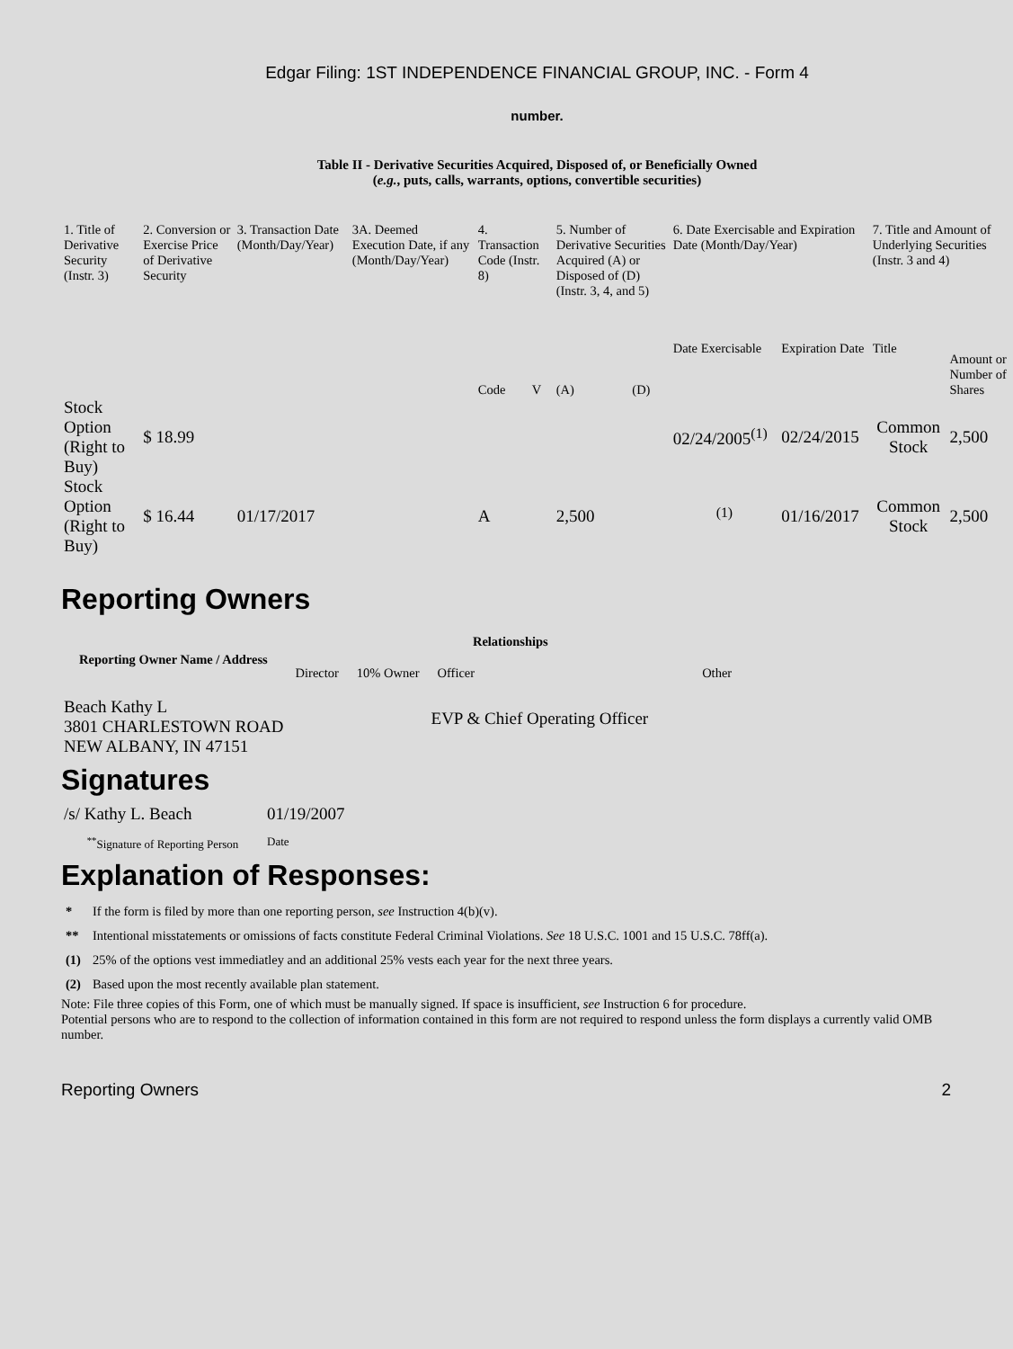Edgar Filing: 1ST INDEPENDENCE FINANCIAL GROUP, INC. - Form 4
number.
Table II - Derivative Securities Acquired, Disposed of, or Beneficially Owned
(e.g., puts, calls, warrants, options, convertible securities)
| 1. Title of Derivative Security (Instr. 3) | 2. Conversion or Exercise Price of Derivative Security | 3. Transaction Date (Month/Day/Year) | 3A. Deemed Execution Date, if any (Month/Day/Year) | 4. Transaction Code (Instr. 8) | | 5. Number of Derivative Securities Acquired (A) or Disposed of (D) (Instr. 3, 4, and 5) | | 6. Date Exercisable and Expiration Date (Month/Day/Year) | | 7. Title and Amount of Underlying Securities (Instr. 3 and 4) | |
| --- | --- | --- | --- | --- | --- | --- | --- | --- | --- | --- | --- |
| | | | | Code | V | (A) | (D) | Date Exercisable | Expiration Date | Title | Amount or Number of Shares |
| Stock Option (Right to Buy) | $ 18.99 | | | | | | | 02/24/2005<sup>(1)</sup> | 02/24/2015 | Common Stock | 2,500 |
| Stock Option (Right to Buy) | $ 16.44 | 01/17/2017 | | A | | 2,500 | | <sup>(1)</sup> | 01/16/2017 | Common Stock | 2,500 |
Reporting Owners
| Reporting Owner Name / Address | Relationships | | | |
| --- | --- | --- | --- | --- |
| | Director | 10% Owner | Officer | Other |
| Beach Kathy L 3801 CHARLESTOWN ROAD NEW ALBANY, IN 47151 | | | EVP & Chief Operating Officer | |
Signatures
| /s/ Kathy L. Beach | 01/19/2007 |
| <sup>**</sup> Signature of Reporting Person | Date |
Explanation of Responses:
| * | If the form is filed by more than one reporting person, see Instruction 4(b)(v). |
| ** | Intentional misstatements or omissions of facts constitute Federal Criminal Violations. See 18 U.S.C. 1001 and 15 U.S.C. 78ff(a). |
| (1) | 25% of the options vest immediatley and an additional 25% vests each year for the next three years. |
| (2) | Based upon the most recently available plan statement. |
Note: File three copies of this Form, one of which must be manually signed. If space is insufficient, see Instruction 6 for procedure.
Potential persons who are to respond to the collection of information contained in this form are not required to respond unless the form displays a currently valid OMB number.
Reporting Owners 2